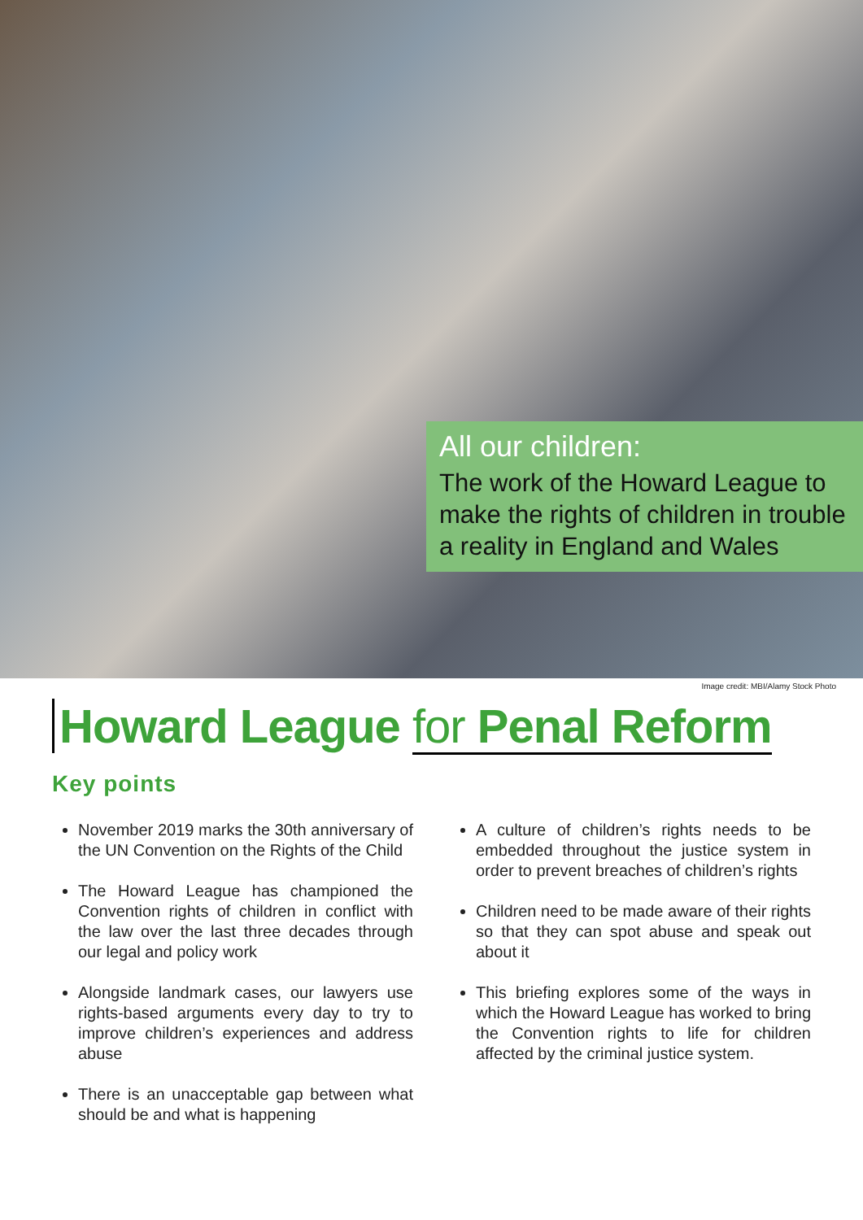All our children:
The work of the Howard League to make the rights of children in trouble a reality in England and Wales
Image credit: MBI/Alamy Stock Photo
Howard League for Penal Reform
Key points
November 2019 marks the 30th anniversary of the UN Convention on the Rights of the Child
The Howard League has championed the Convention rights of children in conflict with the law over the last three decades through our legal and policy work
Alongside landmark cases, our lawyers use rights-based arguments every day to try to improve children’s experiences and address abuse
There is an unacceptable gap between what should be and what is happening
A culture of children’s rights needs to be embedded throughout the justice system in order to prevent breaches of children’s rights
Children need to be made aware of their rights so that they can spot abuse and speak out about it
This briefing explores some of the ways in which the Howard League has worked to bring the Convention rights to life for children affected by the criminal justice system.